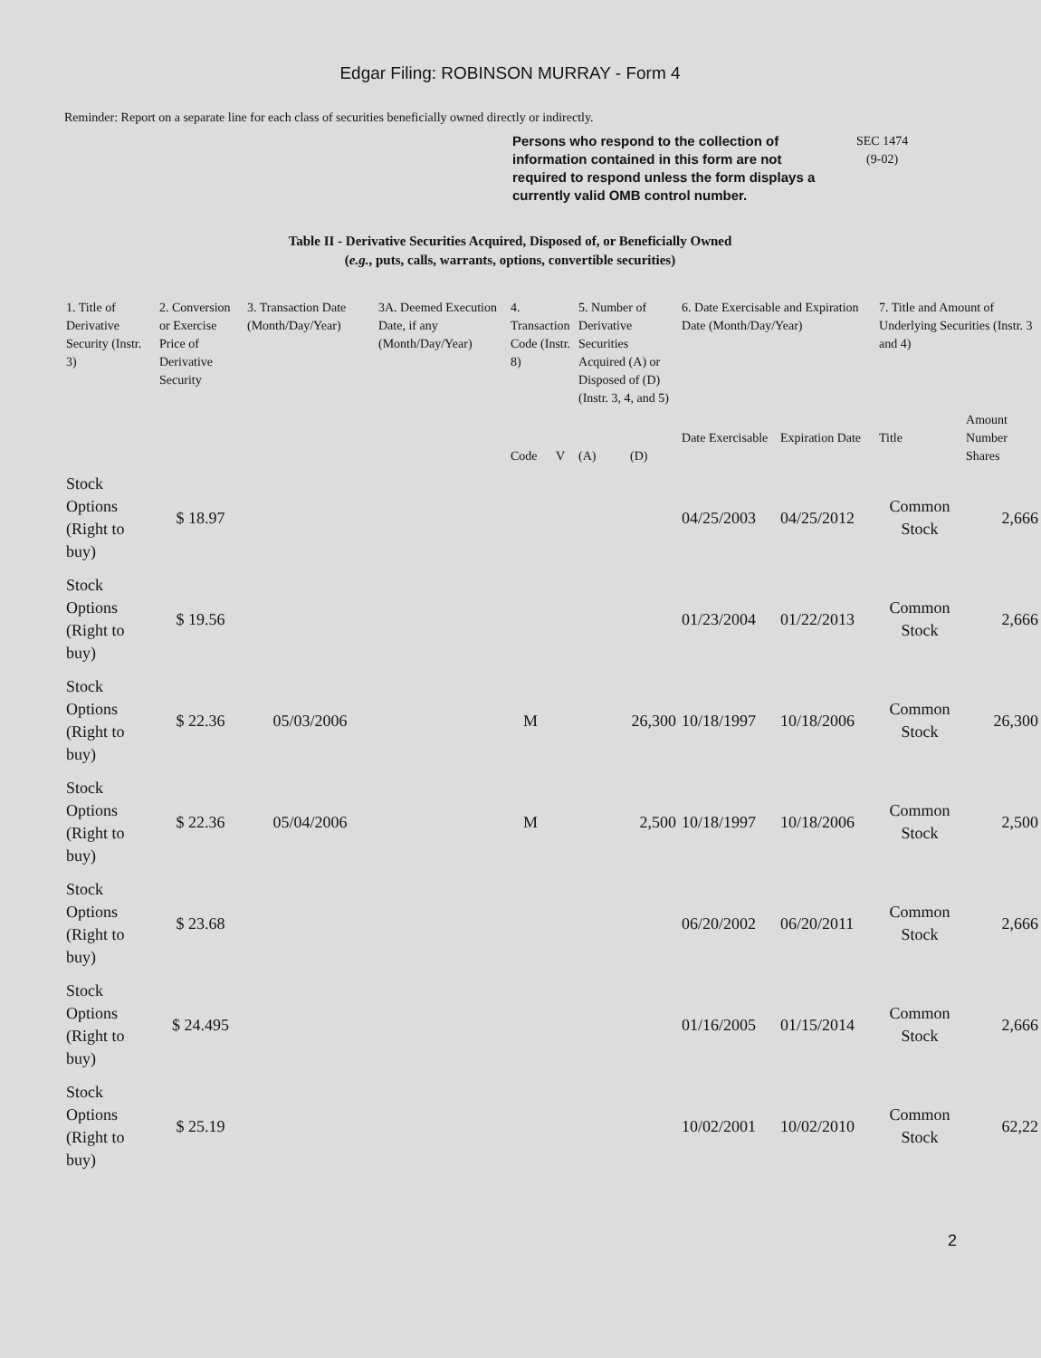Edgar Filing: ROBINSON MURRAY - Form 4
Reminder: Report on a separate line for each class of securities beneficially owned directly or indirectly.
Persons who respond to the collection of information contained in this form are not required to respond unless the form displays a currently valid OMB control number.
SEC 1474
(9-02)
Table II - Derivative Securities Acquired, Disposed of, or Beneficially Owned
(e.g., puts, calls, warrants, options, convertible securities)
| 1. Title of Derivative Security (Instr. 3) | 2. Conversion or Exercise Price of Derivative Security | 3. Transaction Date (Month/Day/Year) | 3A. Deemed Execution Date, if any (Month/Day/Year) | 4. Transaction Code (Instr. 8) | | 5. Number of Derivative Securities Acquired (A) or Disposed of (D) (Instr. 3, 4, and 5) | | 6. Date Exercisable and Expiration Date (Month/Day/Year) | | 7. Title and Amount of Underlying Securities (Instr. 3 and 4) | |
| --- | --- | --- | --- | --- | --- | --- | --- | --- | --- | --- | --- |
| | | | | Code | V | (A) | (D) | Date Exercisable | Expiration Date | Title | Amount Number Shares |
| Stock Options (Right to buy) | $ 18.97 | | | | | | | 04/25/2003 | 04/25/2012 | Common Stock | 2,666 |
| Stock Options (Right to buy) | $ 19.56 | | | | | | | 01/23/2004 | 01/22/2013 | Common Stock | 2,666 |
| Stock Options (Right to buy) | $ 22.36 | 05/03/2006 | | M | | | 26,300 | 10/18/1997 | 10/18/2006 | Common Stock | 26,300 |
| Stock Options (Right to buy) | $ 22.36 | 05/04/2006 | | M | | | 2,500 | 10/18/1997 | 10/18/2006 | Common Stock | 2,500 |
| Stock Options (Right to buy) | $ 23.68 | | | | | | | 06/20/2002 | 06/20/2011 | Common Stock | 2,666 |
| Stock Options (Right to buy) | $ 24.495 | | | | | | | 01/16/2005 | 01/15/2014 | Common Stock | 2,666 |
| Stock Options (Right to buy) | $ 25.19 | | | | | | | 10/02/2001 | 10/02/2010 | Common Stock | 62,22 |
2